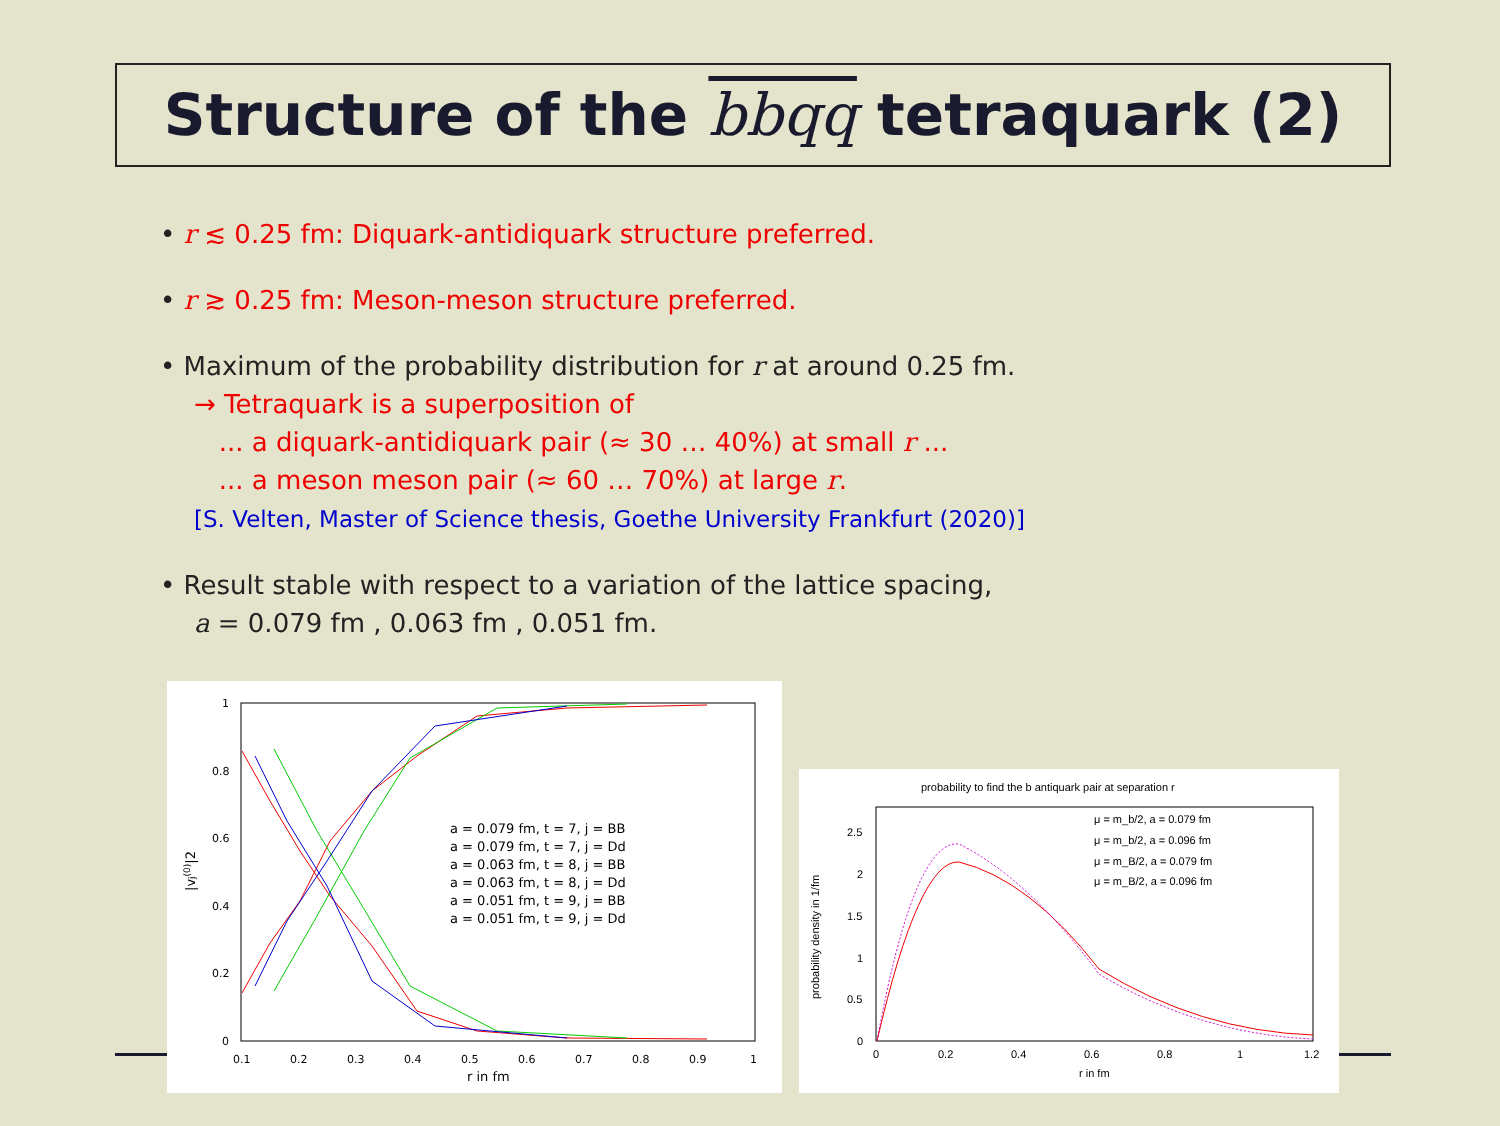Structure of the bbqq tetraquark (2)
• r ≲ 0.25 fm: Diquark-antidiquark structure preferred.
• r ≳ 0.25 fm: Meson-meson structure preferred.
• Maximum of the probability distribution for r at around 0.25 fm.
→ Tetraquark is a superposition of
... a diquark-antidiquark pair (≈ 30 … 40%) at small r ...
... a meson meson pair (≈ 60 … 70%) at large r.
[S. Velten, Master of Science thesis, Goethe University Frankfurt (2020)]
• Result stable with respect to a variation of the lattice spacing,
a = 0.079 fm , 0.063 fm , 0.051 fm.
1
0.8
0.6
0.4
0.2
0
0.1
0.2
0.3
0.4
0.5
0.6
0.7
0.8
0.9
1
r in fm
|vj(0)|2
a = 0.079 fm, t = 7, j = BB
a = 0.079 fm, t = 7, j = Dd
a = 0.063 fm, t = 8, j = BB
a = 0.063 fm, t = 8, j = Dd
a = 0.051 fm, t = 9, j = BB
a = 0.051 fm, t = 9, j = Dd
probability to find the b antiquark pair at separation r
2.5
2
1.5
1
0.5
0
0
0.2
0.4
0.6
0.8
1
1.2
r in fm
probability density in 1/fm
μ = m_b/2, a = 0.079 fm
μ = m_b/2, a = 0.096 fm
μ = m_B/2, a = 0.079 fm
μ = m_B/2, a = 0.096 fm